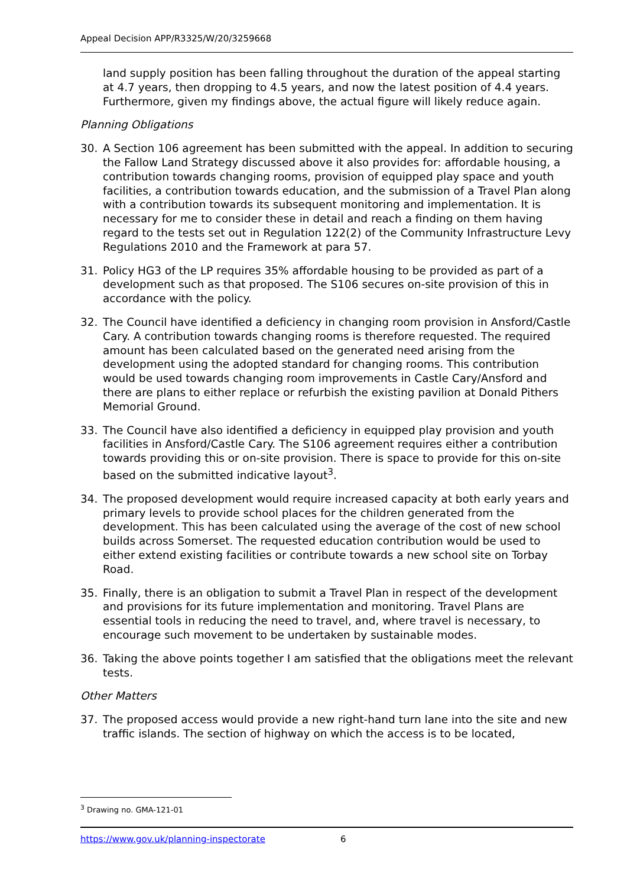Appeal Decision APP/R3325/W/20/3259668
land supply position has been falling throughout the duration of the appeal starting at 4.7 years, then dropping to 4.5 years, and now the latest position of 4.4 years. Furthermore, given my findings above, the actual figure will likely reduce again.
Planning Obligations
30. A Section 106 agreement has been submitted with the appeal. In addition to securing the Fallow Land Strategy discussed above it also provides for: affordable housing, a contribution towards changing rooms, provision of equipped play space and youth facilities, a contribution towards education, and the submission of a Travel Plan along with a contribution towards its subsequent monitoring and implementation. It is necessary for me to consider these in detail and reach a finding on them having regard to the tests set out in Regulation 122(2) of the Community Infrastructure Levy Regulations 2010 and the Framework at para 57.
31. Policy HG3 of the LP requires 35% affordable housing to be provided as part of a development such as that proposed. The S106 secures on-site provision of this in accordance with the policy.
32. The Council have identified a deficiency in changing room provision in Ansford/Castle Cary. A contribution towards changing rooms is therefore requested. The required amount has been calculated based on the generated need arising from the development using the adopted standard for changing rooms. This contribution would be used towards changing room improvements in Castle Cary/Ansford and there are plans to either replace or refurbish the existing pavilion at Donald Pithers Memorial Ground.
33. The Council have also identified a deficiency in equipped play provision and youth facilities in Ansford/Castle Cary. The S106 agreement requires either a contribution towards providing this or on-site provision. There is space to provide for this on-site based on the submitted indicative layout<sup>3</sup>.
34. The proposed development would require increased capacity at both early years and primary levels to provide school places for the children generated from the development. This has been calculated using the average of the cost of new school builds across Somerset. The requested education contribution would be used to either extend existing facilities or contribute towards a new school site on Torbay Road.
35. Finally, there is an obligation to submit a Travel Plan in respect of the development and provisions for its future implementation and monitoring. Travel Plans are essential tools in reducing the need to travel, and, where travel is necessary, to encourage such movement to be undertaken by sustainable modes.
36. Taking the above points together I am satisfied that the obligations meet the relevant tests.
Other Matters
37. The proposed access would provide a new right-hand turn lane into the site and new traffic islands. The section of highway on which the access is to be located,
<sup>3</sup> Drawing no. GMA-121-01
https://www.gov.uk/planning-inspectorate 6